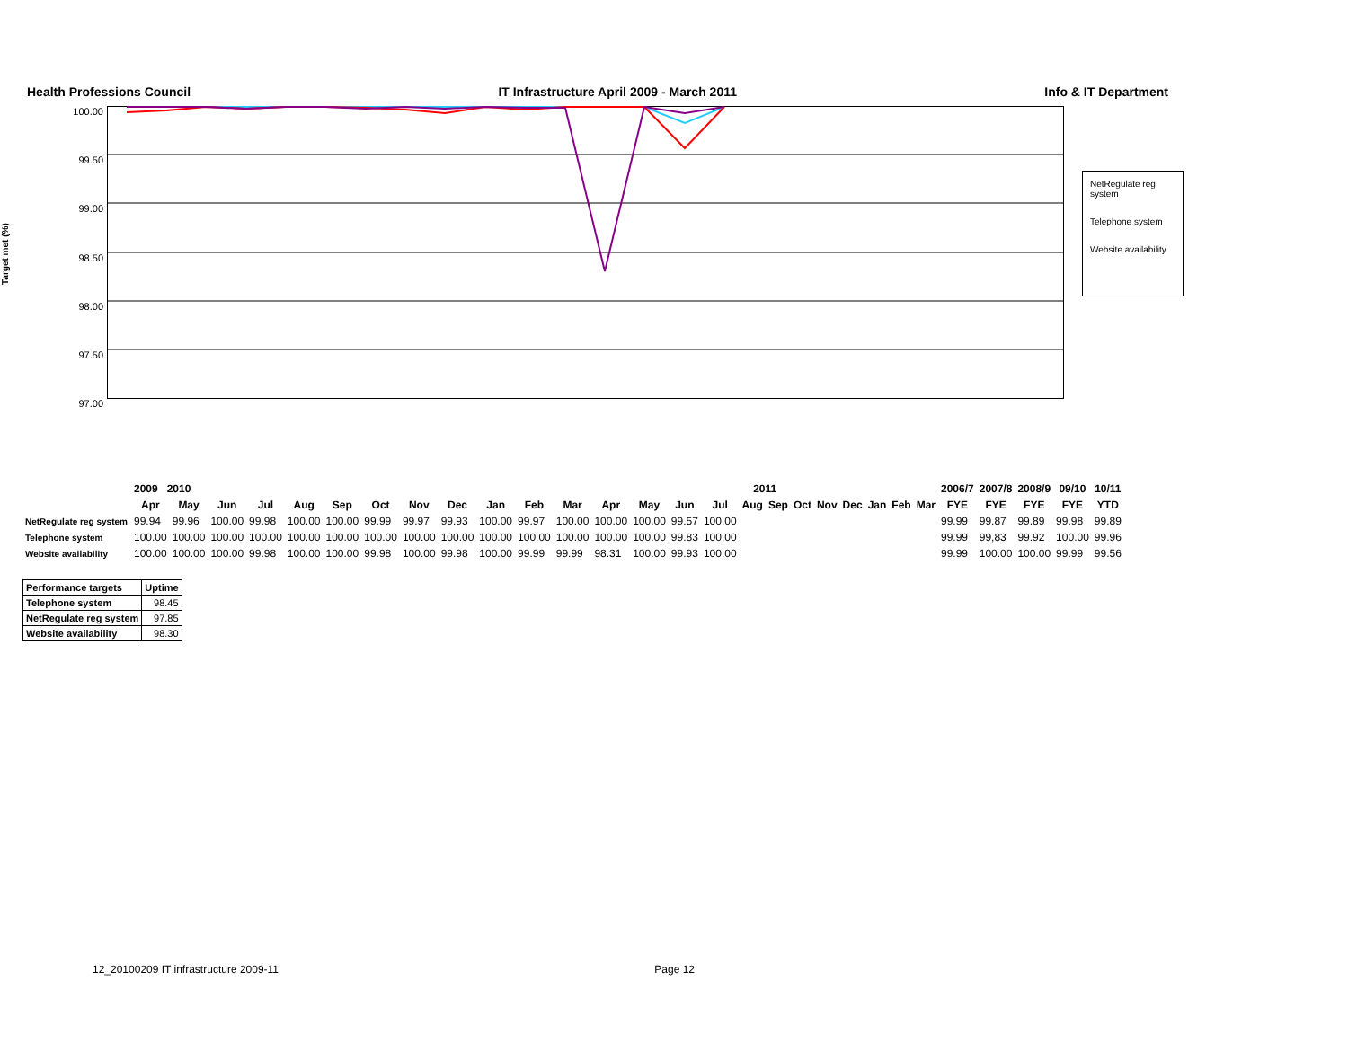Health Professions Council IT Infrastructure April 2009 - March 2011 Info & IT Department
Target met (%)
100.00
99.50
99.00
98.50
98.00
97.50
97.00
NetRegulate reg system
Telephone system
Website availability
| | 2009 2010 | | | | | | | | | | | | 2011 | | | | | | | | | | | | 2006/7 | 2007/8 | 2008/9 | 09/10 | 10/11 |
| --- | --- | --- | --- | --- | --- | --- | --- | --- | --- | --- | --- | --- | --- | --- | --- | --- | --- | --- | --- | --- | --- | --- | --- | --- | --- | --- | --- | --- | --- |
| | Apr | May | Jun | Jul | Aug | Sep | Oct | Nov | Dec | Jan | Feb | Mar | Apr | May | Jun | Jul | Aug | Sep | Oct | Nov | Dec | Jan | Feb | Mar | FYE | FYE | FYE | FYE | YTD |
| NetRegulate reg system | 99.94 | 99.96 | 100.00 | 99.98 | 100.00 | 100.00 | 99.99 | 99.97 | 99.93 | 100.00 | 99.97 | 100.00 | 100.00 | 100.00 | 99.57 | 100.00 | | | | | | | | | 99.99 | 99.87 | 99.89 | 99.98 | 99.89 |
| Telephone system | 100.00 | 100.00 | 100.00 | 100.00 | 100.00 | 100.00 | 100.00 | 100.00 | 100.00 | 100.00 | 100.00 | 100.00 | 100.00 | 100.00 | 99.83 | 100.00 | | | | | | | | | 99.99 | 99,83 | 99.92 | 100.00 | 99.96 |
| Website availability | 100.00 | 100.00 | 100.00 | 99.98 | 100.00 | 100.00 | 99.98 | 100.00 | 99.98 | 100.00 | 99.99 | 99.99 | 98.31 | 100.00 | 99.93 | 100.00 | | | | | | | | | 99.99 | 100.00 | 100.00 | 99.99 | 99.56 |
| Performance targets | Uptime |
| Telephone system | 98.45 |
| NetRegulate reg system | 97.85 |
| Website availability | 98.30 |
12_20100209 IT infrastructure 2009-11 Page 12